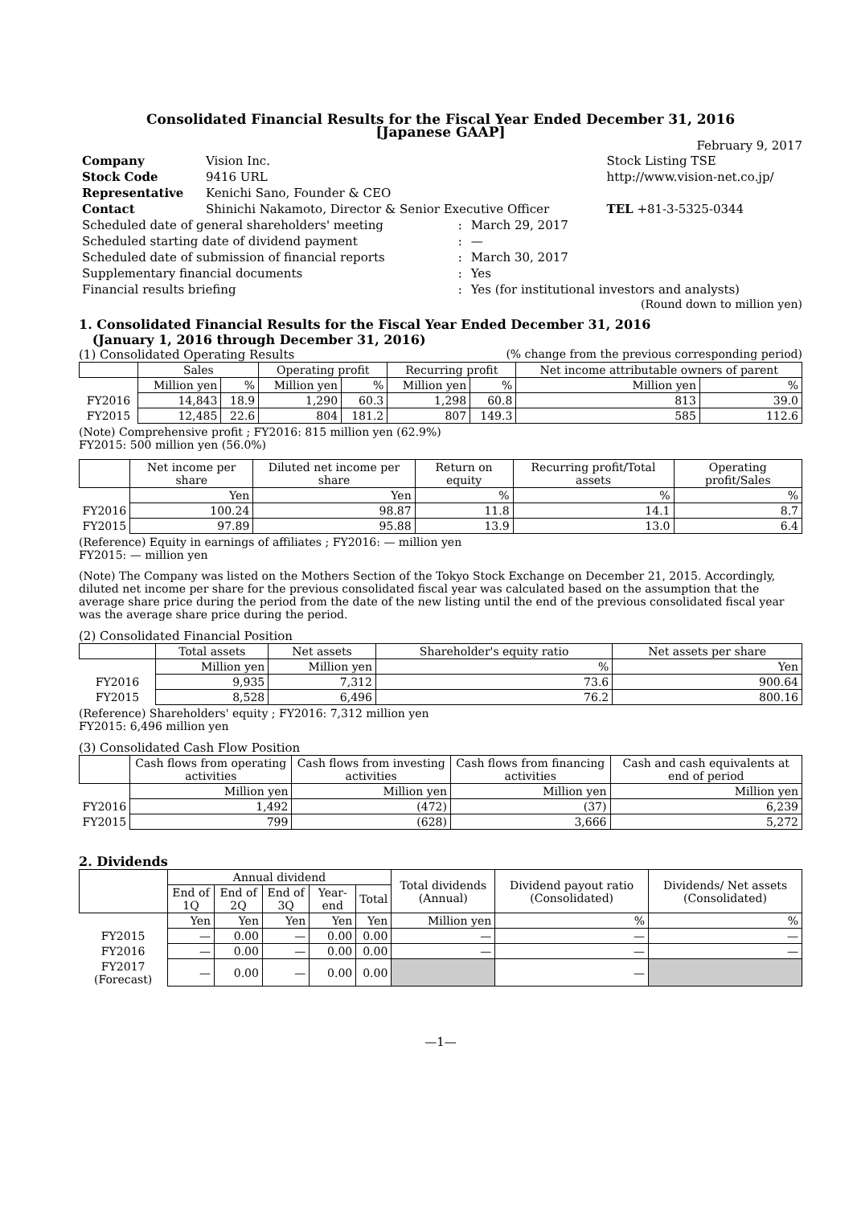Consolidated Financial Results for the Fiscal Year Ended December 31, 2016
[Japanese GAAP]
February 9, 2017
| Company | Vision Inc. | | Stock Listing TSE |
| Stock Code | 9416 URL | http://www.vision-net.co.jp/ | |
| Representative | Kenichi Sano, Founder & CEO | | |
| Contact | Shinichi Nakamoto, Director & Senior Executive Officer | | TEL +81-3-5325-0344 |
| Scheduled date of general shareholders' meeting | : | March 29, 2017 |
| Scheduled starting date of dividend payment | : | — |
| Scheduled date of submission of financial reports | : | March 30, 2017 |
| Supplementary financial documents | : | Yes |
| Financial results briefing | : | Yes (for institutional investors and analysts) |
(Round down to million yen)
1. Consolidated Financial Results for the Fiscal Year Ended December 31, 2016
(January 1, 2016 through December 31, 2016)
(1) Consolidated Operating Results (% change from the previous corresponding period)
| | Sales | | Operating profit | | Recurring profit | | Net income attributable owners of parent | |
| --- | --- | --- | --- | --- | --- | --- | --- | --- |
| | Million yen | % | Million yen | % | Million yen | % | Million yen | % |
| FY2016 | 14,843 | 18.9 | 1,290 | 60.3 | 1,298 | 60.8 | 813 | 39.0 |
| FY2015 | 12,485 | 22.6 | 804 | 181.2 | 807 | 149.3 | 585 | 112.6 |
(Note) Comprehensive profit ; FY2016: 815 million yen (62.9%)
FY2015: 500 million yen (56.0%)
| | Net income per share | Diluted net income per share | Return on equity | Recurring profit/Total assets | Operating profit/Sales |
| --- | --- | --- | --- | --- | --- |
| | Yen | Yen | % | % | % |
| FY2016 | 100.24 | 98.87 | 11.8 | 14.1 | 8.7 |
| FY2015 | 97.89 | 95.88 | 13.9 | 13.0 | 6.4 |
(Reference) Equity in earnings of affiliates ; FY2016: — million yen
FY2015: — million yen
(Note) The Company was listed on the Mothers Section of the Tokyo Stock Exchange on December 21, 2015. Accordingly, diluted net income per share for the previous consolidated fiscal year was calculated based on the assumption that the average share price during the period from the date of the new listing until the end of the previous consolidated fiscal year was the average share price during the period.
(2) Consolidated Financial Position
| | Total assets | Net assets | Shareholder's equity ratio | Net assets per share |
| --- | --- | --- | --- | --- |
| | Million yen | Million yen | % | Yen |
| FY2016 | 9,935 | 7,312 | 73.6 | 900.64 |
| FY2015 | 8,528 | 6,496 | 76.2 | 800.16 |
(Reference) Shareholders' equity ; FY2016: 7,312 million yen
FY2015: 6,496 million yen
(3) Consolidated Cash Flow Position
| | Cash flows from operating activities | Cash flows from investing activities | Cash flows from financing activities | Cash and cash equivalents at end of period |
| --- | --- | --- | --- | --- |
| | Million yen | Million yen | Million yen | Million yen |
| FY2016 | 1,492 | (472) | (37) | 6,239 |
| FY2015 | 799 | (628) | 3,666 | 5,272 |
2. Dividends
| | Annual dividend | | | | | Total dividends (Annual) | Dividend payout ratio (Consolidated) | Dividends/ Net assets (Consolidated) |
| --- | --- | --- | --- | --- | --- | --- | --- | --- |
| | End of 1Q | End of 2Q | End of 3Q | Year-end | Total | | | |
| | Yen | Yen | Yen | Yen | Yen | Million yen | % | % |
| FY2015 | — | 0.00 | — | 0.00 | 0.00 | — | — | — |
| FY2016 | — | 0.00 | — | 0.00 | 0.00 | — | — | — |
| FY2017 (Forecast) | — | 0.00 | — | 0.00 | 0.00 | | — | |
—1—